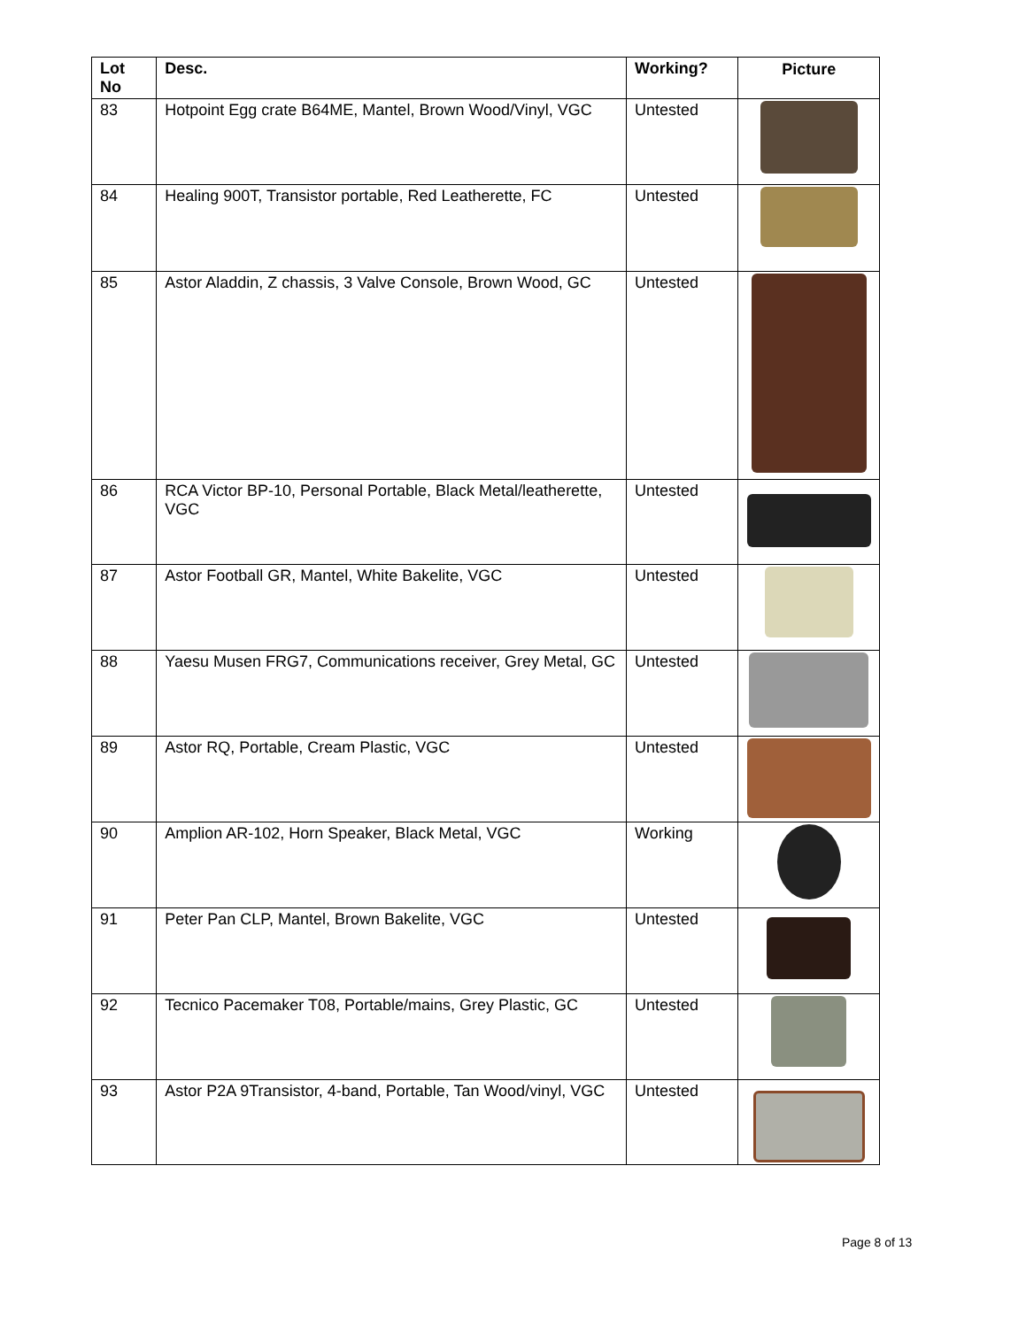| Lot No | Desc. | Working? | Picture |
| --- | --- | --- | --- |
| 83 | Hotpoint Egg crate B64ME, Mantel, Brown Wood/Vinyl, VGC | Untested | |
| 84 | Healing 900T, Transistor portable, Red Leatherette, FC | Untested | |
| 85 | Astor Aladdin, Z chassis, 3 Valve Console, Brown Wood, GC | Untested | |
| 86 | RCA Victor BP-10, Personal Portable, Black Metal/leatherette, VGC | Untested | |
| 87 | Astor Football GR, Mantel, White Bakelite, VGC | Untested | |
| 88 | Yaesu Musen FRG7, Communications receiver, Grey Metal, GC | Untested | |
| 89 | Astor RQ, Portable, Cream Plastic, VGC | Untested | |
| 90 | Amplion AR-102, Horn Speaker, Black Metal, VGC | Working | |
| 91 | Peter Pan CLP, Mantel, Brown Bakelite, VGC | Untested | |
| 92 | Tecnico Pacemaker T08, Portable/mains, Grey Plastic, GC | Untested | |
| 93 | Astor P2A 9Transistor, 4-band, Portable, Tan Wood/vinyl, VGC | Untested | |
Page 8 of 13